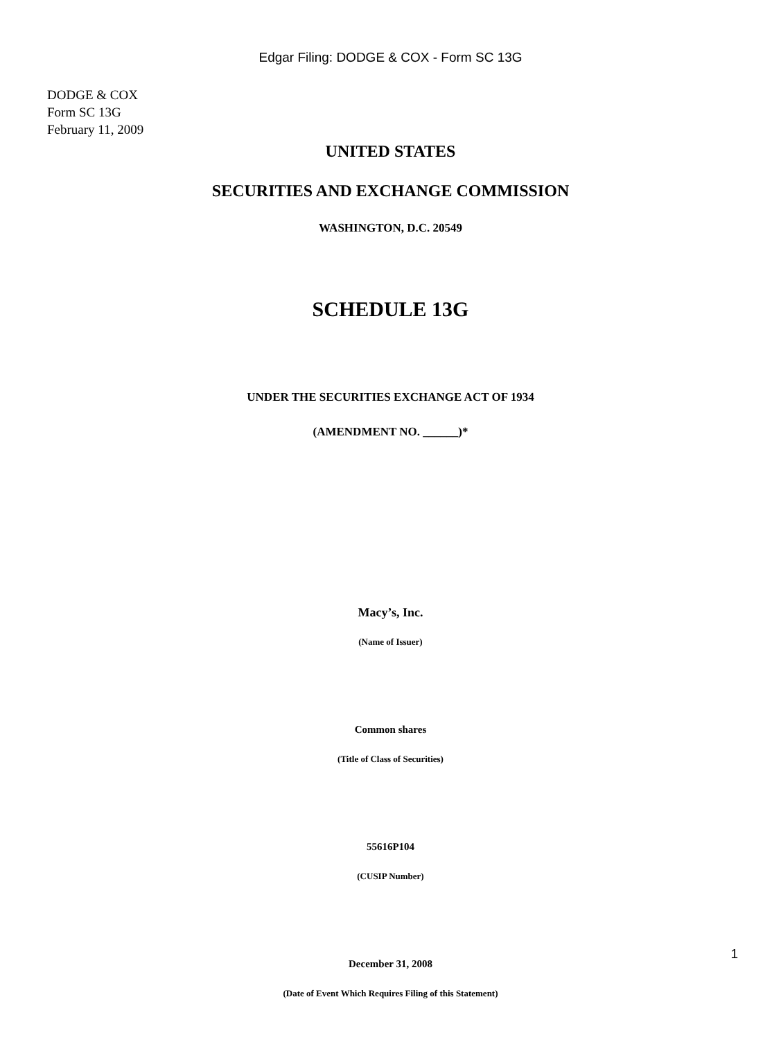Edgar Filing: DODGE & COX - Form SC 13G
DODGE & COX
Form SC 13G
February 11, 2009
UNITED STATES
SECURITIES AND EXCHANGE COMMISSION
WASHINGTON, D.C. 20549
SCHEDULE 13G
UNDER THE SECURITIES EXCHANGE ACT OF 1934
(AMENDMENT NO. ______)*
Macy’s, Inc.
(Name of Issuer)
Common shares
(Title of Class of Securities)
55616P104
(CUSIP Number)
December 31, 2008
(Date of Event Which Requires Filing of this Statement)
1